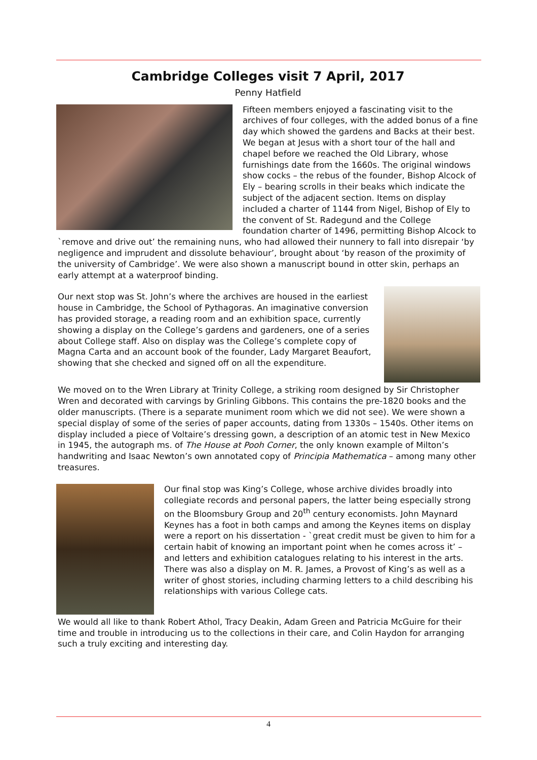Cambridge Colleges visit 7 April, 2017
Penny Hatfield
Fifteen members enjoyed a fascinating visit to the archives of four colleges, with the added bonus of a fine day which showed the gardens and Backs at their best. We began at Jesus with a short tour of the hall and chapel before we reached the Old Library, whose furnishings date from the 1660s. The original windows show cocks – the rebus of the founder, Bishop Alcock of Ely – bearing scrolls in their beaks which indicate the subject of the adjacent section. Items on display included a charter of 1144 from Nigel, Bishop of Ely to the convent of St. Radegund and the College foundation charter of 1496, permitting Bishop Alcock to `remove and drive out’ the remaining nuns, who had allowed their nunnery to fall into disrepair ‘by negligence and imprudent and dissolute behaviour’, brought about ‘by reason of the proximity of the university of Cambridge’. We were also shown a manuscript bound in otter skin, perhaps an early attempt at a waterproof binding.
Our next stop was St. John’s where the archives are housed in the earliest house in Cambridge, the School of Pythagoras. An imaginative conversion has provided storage, a reading room and an exhibition space, currently showing a display on the College’s gardens and gardeners, one of a series about College staff. Also on display was the College’s complete copy of Magna Carta and an account book of the founder, Lady Margaret Beaufort, showing that she checked and signed off on all the expenditure.
We moved on to the Wren Library at Trinity College, a striking room designed by Sir Christopher Wren and decorated with carvings by Grinling Gibbons. This contains the pre-1820 books and the older manuscripts. (There is a separate muniment room which we did not see). We were shown a special display of some of the series of paper accounts, dating from 1330s – 1540s. Other items on display included a piece of Voltaire’s dressing gown, a description of an atomic test in New Mexico in 1945, the autograph ms. of The House at Pooh Corner, the only known example of Milton’s handwriting and Isaac Newton’s own annotated copy of Principia Mathematica – among many other treasures.
Our final stop was King’s College, whose archive divides broadly into collegiate records and personal papers, the latter being especially strong on the Bloomsbury Group and 20<sup>th</sup> century economists. John Maynard Keynes has a foot in both camps and among the Keynes items on display were a report on his dissertation - `great credit must be given to him for a certain habit of knowing an important point when he comes across it’ – and letters and exhibition catalogues relating to his interest in the arts. There was also a display on M. R. James, a Provost of King’s as well as a writer of ghost stories, including charming letters to a child describing his relationships with various College cats.
We would all like to thank Robert Athol, Tracy Deakin, Adam Green and Patricia McGuire for their time and trouble in introducing us to the collections in their care, and Colin Haydon for arranging such a truly exciting and interesting day.
4